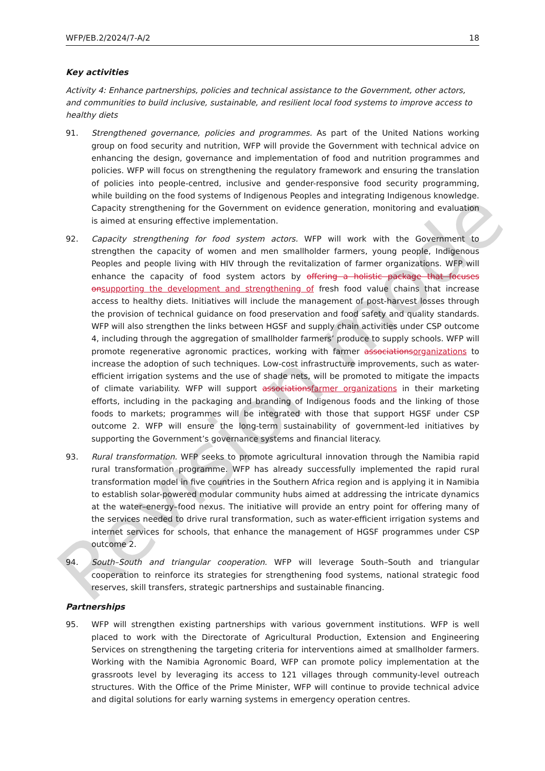WFP/EB.2/2024/7-A/2 18
Key activities
Activity 4: Enhance partnerships, policies and technical assistance to the Government, other actors, and communities to build inclusive, sustainable, and resilient local food systems to improve access to healthy diets
91. Strengthened governance, policies and programmes. As part of the United Nations working group on food security and nutrition, WFP will provide the Government with technical advice on enhancing the design, governance and implementation of food and nutrition programmes and policies. WFP will focus on strengthening the regulatory framework and ensuring the translation of policies into people-centred, inclusive and gender-responsive food security programming, while building on the food systems of Indigenous Peoples and integrating Indigenous knowledge. Capacity strengthening for the Government on evidence generation, monitoring and evaluation is aimed at ensuring effective implementation.
92. Capacity strengthening for food system actors. WFP will work with the Government to strengthen the capacity of women and men smallholder farmers, young people, Indigenous Peoples and people living with HIV through the revitalization of farmer organizations. WFP will enhance the capacity of food system actors by offering a holistic package that focuses onsupporting the development and strengthening of fresh food value chains that increase access to healthy diets. Initiatives will include the management of post-harvest losses through the provision of technical guidance on food preservation and food safety and quality standards. WFP will also strengthen the links between HGSF and supply chain activities under CSP outcome 4, including through the aggregation of smallholder farmers’ produce to supply schools. WFP will promote regenerative agronomic practices, working with farmer associationsorganizations to increase the adoption of such techniques. Low-cost infrastructure improvements, such as water-efficient irrigation systems and the use of shade nets, will be promoted to mitigate the impacts of climate variability. WFP will support associationsfarmer organizations in their marketing efforts, including in the packaging and branding of Indigenous foods and the linking of those foods to markets; programmes will be integrated with those that support HGSF under CSP outcome 2. WFP will ensure the long-term sustainability of government-led initiatives by supporting the Government’s governance systems and financial literacy.
93. Rural transformation. WFP seeks to promote agricultural innovation through the Namibia rapid rural transformation programme. WFP has already successfully implemented the rapid rural transformation model in five countries in the Southern Africa region and is applying it in Namibia to establish solar-powered modular community hubs aimed at addressing the intricate dynamics at the water–energy–food nexus. The initiative will provide an entry point for offering many of the services needed to drive rural transformation, such as water-efficient irrigation systems and internet services for schools, that enhance the management of HGSF programmes under CSP outcome 2.
94. South–South and triangular cooperation. WFP will leverage South–South and triangular cooperation to reinforce its strategies for strengthening food systems, national strategic food reserves, skill transfers, strategic partnerships and sustainable financing.
Partnerships
95. WFP will strengthen existing partnerships with various government institutions. WFP is well placed to work with the Directorate of Agricultural Production, Extension and Engineering Services on strengthening the targeting criteria for interventions aimed at smallholder farmers. Working with the Namibia Agronomic Board, WFP can promote policy implementation at the grassroots level by leveraging its access to 121 villages through community-level outreach structures. With the Office of the Prime Minister, WFP will continue to provide technical advice and digital solutions for early warning systems in emergency operation centres.
Revision mode